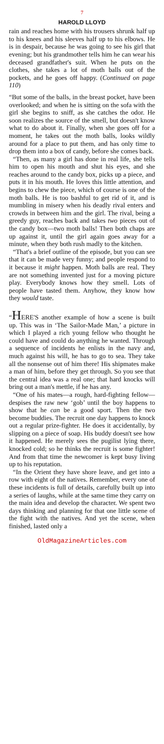7
HAROLD LLOYD
rain and reaches home with his trousers shrunk half up to his knees and his sleeves half up to his elbows. He is in despair, because he was going to see his girl that evening; but his grandmother tells him he can wear his deceased grandfather's suit. When he puts on the clothes, she takes a lot of moth balls out of the pockets, and he goes off happy. (Continued on page 110)
“But some of the balls, in the breast pocket, have been overlooked; and when he is sitting on the sofa with the girl she begins to sniff, as she catches the odor. He soon realizes the source of the smell, but doesn't know what to do about it. Finally, when she goes off for a moment, he takes out the moth balls, looks wildly around for a place to put them, and has only time to drop them into a box of candy, before she comes back.
“Then, as many a girl has done in real life, she tells him to open his mouth and shut his eyes, and she reaches around to the candy box, picks up a piece, and puts it in his mouth. He loves this little attention, and begins to chew the piece, which of course is one of the moth balls. He is too bashful to get rid of it, and is mumbling in misery when his deadly rival enters and crowds in between him and the girl. The rival, being a greedy guy, reaches back and takes two pieces out of the candy box—two moth balls! Then both chaps are up against it, until the girl again goes away for a minute, when they both rush madly to the kitchen.
“That's a brief outline of the episode, but you can see that it can be made very funny; and people respond to it because it might happen. Moth balls are real. They are not something invented just for a moving picture play. Everybody knows how they smell. Lots of people have tasted them. Anyhow, they know how they would taste.
“HERE'S another example of how a scene is built up. This was in ‘The Sailor-Made Man,’ a picture in which I played a rich young fellow who thought he could have and could do anything he wanted. Through a sequence of incidents he enlists in the navy and, much against his will, he has to go to sea. They take all the nonsense out of him there! His shipmates make a man of him, before they get through. So you see that the central idea was a real one; that hard knocks will bring out a man's mettle, if he has any.
“One of his mates—a rough, hard-fighting fellow—despises the raw new ‘gob’ until the boy happens to show that he can be a good sport. Then the two become buddies. The recruit one day happens to knock out a regular prize-fighter. He does it accidentally, by slipping on a piece of soap. His buddy doesn't see how it happened. He merely sees the pugilist lying there, knocked cold; so he thinks the recruit is some fighter! And from that time the newcomer is kept busy living up to his reputation.
“In the Orient they have shore leave, and get into a row with eight of the natives. Remember, every one of these incidents is full of details, carefully built up into a series of laughs, while at the same time they carry on the main idea and develop the character. We spent two days thinking and planning for that one little scene of the fight with the natives. And yet the scene, when finished, lasted only a
OldMagazineArticles.com